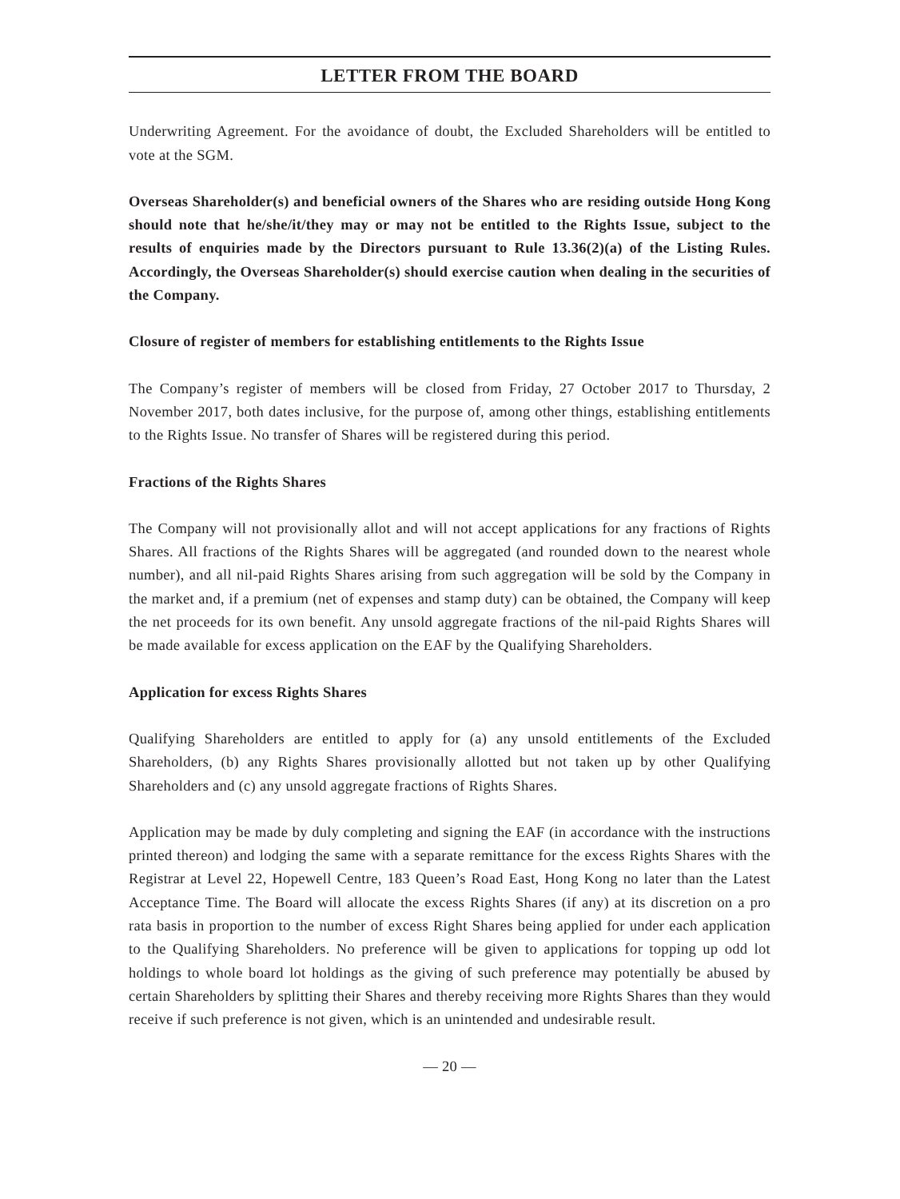LETTER FROM THE BOARD
Underwriting Agreement. For the avoidance of doubt, the Excluded Shareholders will be entitled to vote at the SGM.
Overseas Shareholder(s) and beneficial owners of the Shares who are residing outside Hong Kong should note that he/she/it/they may or may not be entitled to the Rights Issue, subject to the results of enquiries made by the Directors pursuant to Rule 13.36(2)(a) of the Listing Rules. Accordingly, the Overseas Shareholder(s) should exercise caution when dealing in the securities of the Company.
Closure of register of members for establishing entitlements to the Rights Issue
The Company’s register of members will be closed from Friday, 27 October 2017 to Thursday, 2 November 2017, both dates inclusive, for the purpose of, among other things, establishing entitlements to the Rights Issue. No transfer of Shares will be registered during this period.
Fractions of the Rights Shares
The Company will not provisionally allot and will not accept applications for any fractions of Rights Shares. All fractions of the Rights Shares will be aggregated (and rounded down to the nearest whole number), and all nil-paid Rights Shares arising from such aggregation will be sold by the Company in the market and, if a premium (net of expenses and stamp duty) can be obtained, the Company will keep the net proceeds for its own benefit. Any unsold aggregate fractions of the nil-paid Rights Shares will be made available for excess application on the EAF by the Qualifying Shareholders.
Application for excess Rights Shares
Qualifying Shareholders are entitled to apply for (a) any unsold entitlements of the Excluded Shareholders, (b) any Rights Shares provisionally allotted but not taken up by other Qualifying Shareholders and (c) any unsold aggregate fractions of Rights Shares.
Application may be made by duly completing and signing the EAF (in accordance with the instructions printed thereon) and lodging the same with a separate remittance for the excess Rights Shares with the Registrar at Level 22, Hopewell Centre, 183 Queen’s Road East, Hong Kong no later than the Latest Acceptance Time. The Board will allocate the excess Rights Shares (if any) at its discretion on a pro rata basis in proportion to the number of excess Right Shares being applied for under each application to the Qualifying Shareholders. No preference will be given to applications for topping up odd lot holdings to whole board lot holdings as the giving of such preference may potentially be abused by certain Shareholders by splitting their Shares and thereby receiving more Rights Shares than they would receive if such preference is not given, which is an unintended and undesirable result.
— 20 —